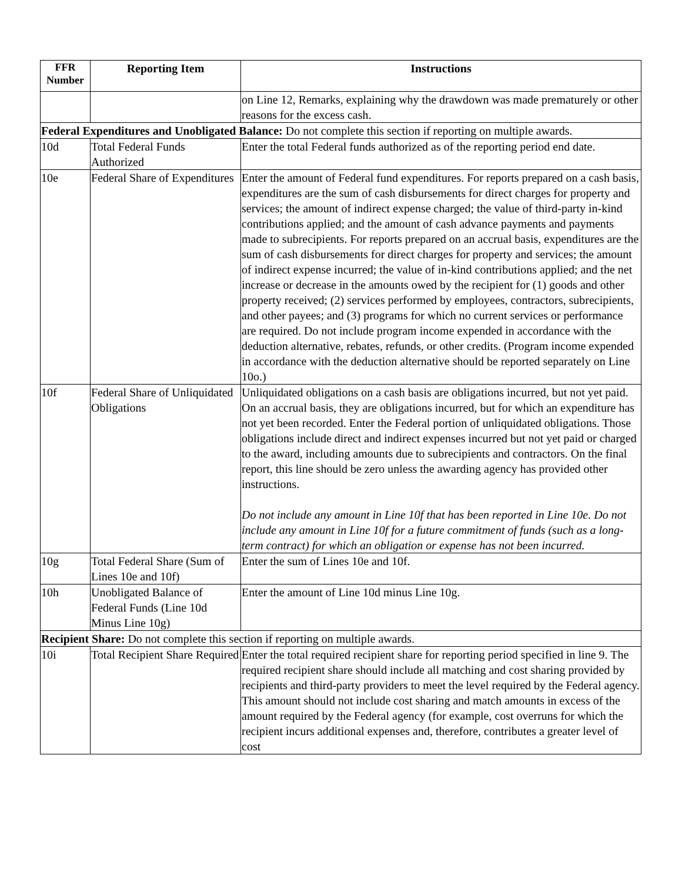| FFR Number | Reporting Item | Instructions |
| --- | --- | --- |
| | | on Line 12, Remarks, explaining why the drawdown was made prematurely or other reasons for the excess cash. |
| Federal Expenditures and Unobligated Balance: Do not complete this section if reporting on multiple awards. | | |
| 10d | Total Federal Funds Authorized | Enter the total Federal funds authorized as of the reporting period end date. |
| 10e | Federal Share of Expenditures | Enter the amount of Federal fund expenditures. For reports prepared on a cash basis, expenditures are the sum of cash disbursements for direct charges for property and services; the amount of indirect expense charged; the value of third-party in-kind contributions applied; and the amount of cash advance payments and payments made to subrecipients. For reports prepared on an accrual basis, expenditures are the sum of cash disbursements for direct charges for property and services; the amount of indirect expense incurred; the value of in-kind contributions applied; and the net increase or decrease in the amounts owed by the recipient for (1) goods and other property received; (2) services performed by employees, contractors, subrecipients, and other payees; and (3) programs for which no current services or performance are required. Do not include program income expended in accordance with the deduction alternative, rebates, refunds, or other credits. (Program income expended in accordance with the deduction alternative should be reported separately on Line 10o.) |
| 10f | Federal Share of Unliquidated Obligations | Unliquidated obligations on a cash basis are obligations incurred, but not yet paid. On an accrual basis, they are obligations incurred, but for which an expenditure has not yet been recorded. Enter the Federal portion of unliquidated obligations. Those obligations include direct and indirect expenses incurred but not yet paid or charged to the award, including amounts due to subrecipients and contractors. On the final report, this line should be zero unless the awarding agency has provided other instructions. Do not include any amount in Line 10f that has been reported in Line 10e. Do not include any amount in Line 10f for a future commitment of funds (such as a long-term contract) for which an obligation or expense has not been incurred. |
| 10g | Total Federal Share (Sum of Lines 10e and 10f) | Enter the sum of Lines 10e and 10f. |
| 10h | Unobligated Balance of Federal Funds (Line 10d Minus Line 10g) | Enter the amount of Line 10d minus Line 10g. |
| Recipient Share: Do not complete this section if reporting on multiple awards. | | |
| 10i | Total Recipient Share Required | Enter the total required recipient share for reporting period specified in line 9. The required recipient share should include all matching and cost sharing provided by recipients and third-party providers to meet the level required by the Federal agency. This amount should not include cost sharing and match amounts in excess of the amount required by the Federal agency (for example, cost overruns for which the recipient incurs additional expenses and, therefore, contributes a greater level of cost |